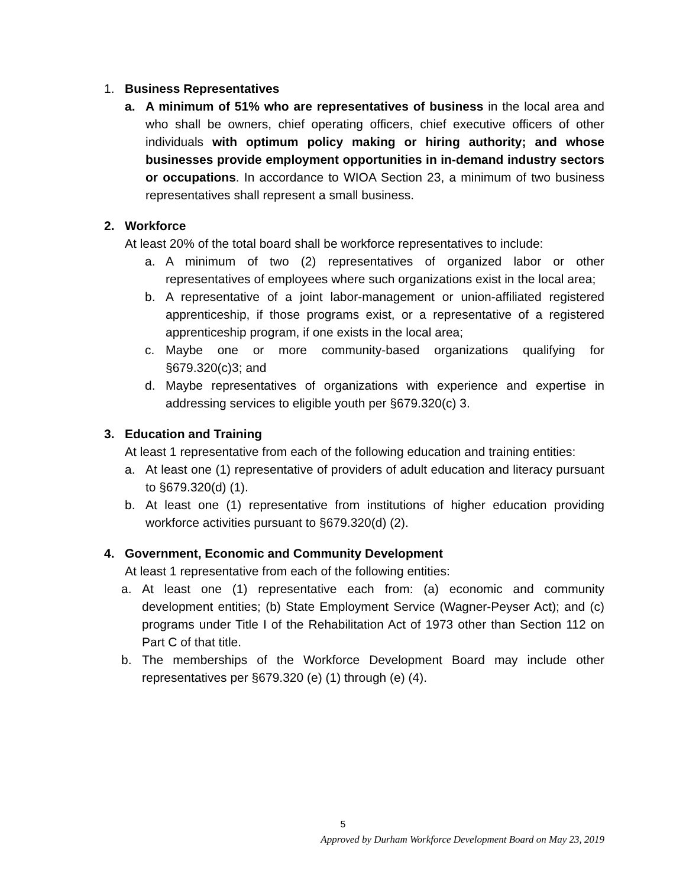1. Business Representatives
a. A minimum of 51% who are representatives of business in the local area and who shall be owners, chief operating officers, chief executive officers of other individuals with optimum policy making or hiring authority; and whose businesses provide employment opportunities in in-demand industry sectors or occupations. In accordance to WIOA Section 23, a minimum of two business representatives shall represent a small business.
2. Workforce
At least 20% of the total board shall be workforce representatives to include:
a. A minimum of two (2) representatives of organized labor or other representatives of employees where such organizations exist in the local area;
b. A representative of a joint labor-management or union-affiliated registered apprenticeship, if those programs exist, or a representative of a registered apprenticeship program, if one exists in the local area;
c. Maybe one or more community-based organizations qualifying for §679.320(c)3; and
d. Maybe representatives of organizations with experience and expertise in addressing services to eligible youth per §679.320(c) 3.
3. Education and Training
At least 1 representative from each of the following education and training entities:
a. At least one (1) representative of providers of adult education and literacy pursuant to §679.320(d) (1).
b. At least one (1) representative from institutions of higher education providing workforce activities pursuant to §679.320(d) (2).
4. Government, Economic and Community Development
At least 1 representative from each of the following entities:
a. At least one (1) representative each from: (a) economic and community development entities; (b) State Employment Service (Wagner-Peyser Act); and (c) programs under Title I of the Rehabilitation Act of 1973 other than Section 112 on Part C of that title.
b. The memberships of the Workforce Development Board may include other representatives per §679.320 (e) (1) through (e) (4).
5
Approved by Durham Workforce Development Board on May 23, 2019